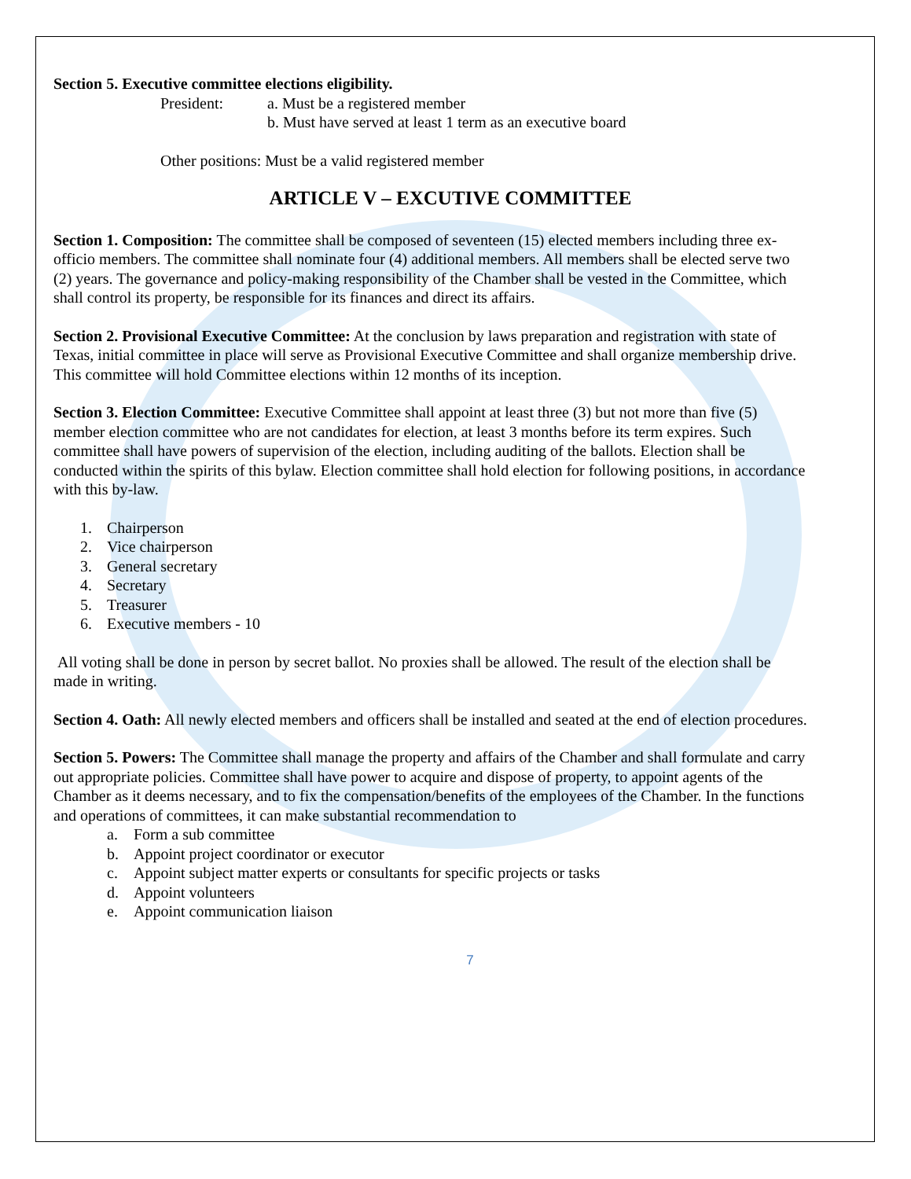Section 5. Executive committee elections eligibility.
President: a. Must be a registered member
b. Must have served at least 1 term as an executive board
Other positions: Must be a valid registered member
ARTICLE V – EXCUTIVE COMMITTEE
Section 1. Composition: The committee shall be composed of seventeen (15) elected members including three ex-officio members. The committee shall nominate four (4) additional members. All members shall be elected serve two (2) years. The governance and policy-making responsibility of the Chamber shall be vested in the Committee, which shall control its property, be responsible for its finances and direct its affairs.
Section 2. Provisional Executive Committee: At the conclusion by laws preparation and registration with state of Texas, initial committee in place will serve as Provisional Executive Committee and shall organize membership drive. This committee will hold Committee elections within 12 months of its inception.
Section 3. Election Committee: Executive Committee shall appoint at least three (3) but not more than five (5) member election committee who are not candidates for election, at least 3 months before its term expires. Such committee shall have powers of supervision of the election, including auditing of the ballots. Election shall be conducted within the spirits of this bylaw. Election committee shall hold election for following positions, in accordance with this by-law.
1. Chairperson
2. Vice chairperson
3. General secretary
4. Secretary
5. Treasurer
6. Executive members - 10
All voting shall be done in person by secret ballot. No proxies shall be allowed. The result of the election shall be made in writing.
Section 4. Oath: All newly elected members and officers shall be installed and seated at the end of election procedures.
Section 5. Powers: The Committee shall manage the property and affairs of the Chamber and shall formulate and carry out appropriate policies. Committee shall have power to acquire and dispose of property, to appoint agents of the Chamber as it deems necessary, and to fix the compensation/benefits of the employees of the Chamber. In the functions and operations of committees, it can make substantial recommendation to
a. Form a sub committee
b. Appoint project coordinator or executor
c. Appoint subject matter experts or consultants for specific projects or tasks
d. Appoint volunteers
e. Appoint communication liaison
7